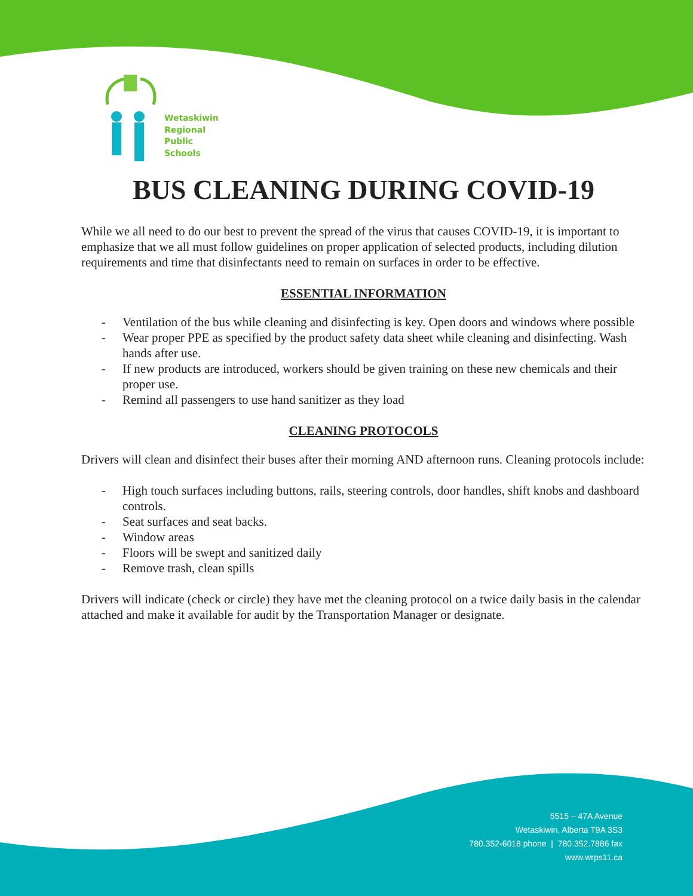Wetaskiwin
Regional
Public
Schools
BUS CLEANING DURING COVID-19
While we all need to do our best to prevent the spread of the virus that causes COVID-19, it is important to emphasize that we all must follow guidelines on proper application of selected products, including dilution requirements and time that disinfectants need to remain on surfaces in order to be effective.
ESSENTIAL INFORMATION
- Ventilation of the bus while cleaning and disinfecting is key. Open doors and windows where possible
- Wear proper PPE as specified by the product safety data sheet while cleaning and disinfecting. Wash hands after use.
- If new products are introduced, workers should be given training on these new chemicals and their proper use.
- Remind all passengers to use hand sanitizer as they load
CLEANING PROTOCOLS
Drivers will clean and disinfect their buses after their morning AND afternoon runs. Cleaning protocols include:
- High touch surfaces including buttons, rails, steering controls, door handles, shift knobs and dashboard controls.
- Seat surfaces and seat backs.
- Window areas
- Floors will be swept and sanitized daily
- Remove trash, clean spills
Drivers will indicate (check or circle) they have met the cleaning protocol on a twice daily basis in the calendar attached and make it available for audit by the Transportation Manager or designate.
5515 – 47A Avenue
Wetaskiwin, Alberta T9A 3S3
780.352-6018 phone | 780.352.7886 fax
www.wrps11.ca